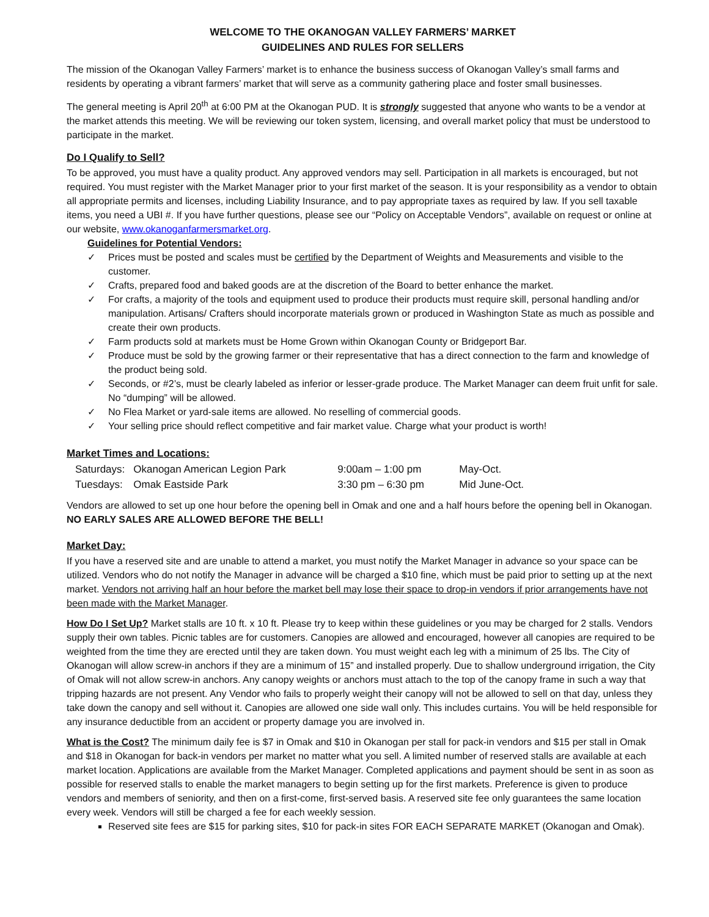WELCOME TO THE OKANOGAN VALLEY FARMERS’ MARKET
GUIDELINES AND RULES FOR SELLERS
The mission of the Okanogan Valley Farmers’ market is to enhance the business success of Okanogan Valley’s small farms and residents by operating a vibrant farmers’ market that will serve as a community gathering place and foster small businesses.
The general meeting is April 20<sup>th</sup> at 6:00 PM at the Okanogan PUD. It is strongly suggested that anyone who wants to be a vendor at the market attends this meeting. We will be reviewing our token system, licensing, and overall market policy that must be understood to participate in the market.
Do I Qualify to Sell?
To be approved, you must have a quality product. Any approved vendors may sell. Participation in all markets is encouraged, but not required. You must register with the Market Manager prior to your first market of the season. It is your responsibility as a vendor to obtain all appropriate permits and licenses, including Liability Insurance, and to pay appropriate taxes as required by law. If you sell taxable items, you need a UBI #. If you have further questions, please see our “Policy on Acceptable Vendors”, available on request or online at our website, www.okanoganfarmersmarket.org.
Guidelines for Potential Vendors:
✓ Prices must be posted and scales must be certified by the Department of Weights and Measurements and visible to the customer.
✓ Crafts, prepared food and baked goods are at the discretion of the Board to better enhance the market.
✓ For crafts, a majority of the tools and equipment used to produce their products must require skill, personal handling and/or manipulation. Artisans/ Crafters should incorporate materials grown or produced in Washington State as much as possible and create their own products.
✓ Farm products sold at markets must be Home Grown within Okanogan County or Bridgeport Bar.
✓ Produce must be sold by the growing farmer or their representative that has a direct connection to the farm and knowledge of the product being sold.
✓ Seconds, or #2’s, must be clearly labeled as inferior or lesser-grade produce. The Market Manager can deem fruit unfit for sale. No “dumping” will be allowed.
✓ No Flea Market or yard-sale items are allowed. No reselling of commercial goods.
✓ Your selling price should reflect competitive and fair market value. Charge what your product is worth!
Market Times and Locations:
| Saturdays: | Okanogan American Legion Park | 9:00am – 1:00 pm | May-Oct. |
| Tuesdays: | Omak Eastside Park | 3:30 pm – 6:30 pm | Mid June-Oct. |
Vendors are allowed to set up one hour before the opening bell in Omak and one and a half hours before the opening bell in Okanogan. NO EARLY SALES ARE ALLOWED BEFORE THE BELL!
Market Day:
If you have a reserved site and are unable to attend a market, you must notify the Market Manager in advance so your space can be utilized. Vendors who do not notify the Manager in advance will be charged a $10 fine, which must be paid prior to setting up at the next market. Vendors not arriving half an hour before the market bell may lose their space to drop-in vendors if prior arrangements have not been made with the Market Manager.
How Do I Set Up? Market stalls are 10 ft. x 10 ft. Please try to keep within these guidelines or you may be charged for 2 stalls. Vendors supply their own tables. Picnic tables are for customers. Canopies are allowed and encouraged, however all canopies are required to be weighted from the time they are erected until they are taken down. You must weight each leg with a minimum of 25 lbs. The City of Okanogan will allow screw-in anchors if they are a minimum of 15” and installed properly. Due to shallow underground irrigation, the City of Omak will not allow screw-in anchors. Any canopy weights or anchors must attach to the top of the canopy frame in such a way that tripping hazards are not present. Any Vendor who fails to properly weight their canopy will not be allowed to sell on that day, unless they take down the canopy and sell without it. Canopies are allowed one side wall only. This includes curtains. You will be held responsible for any insurance deductible from an accident or property damage you are involved in.
What is the Cost? The minimum daily fee is $7 in Omak and $10 in Okanogan per stall for pack-in vendors and $15 per stall in Omak and $18 in Okanogan for back-in vendors per market no matter what you sell. A limited number of reserved stalls are available at each market location. Applications are available from the Market Manager. Completed applications and payment should be sent in as soon as possible for reserved stalls to enable the market managers to begin setting up for the first markets. Preference is given to produce vendors and members of seniority, and then on a first-come, first-served basis. A reserved site fee only guarantees the same location every week. Vendors will still be charged a fee for each weekly session.
Reserved site fees are $15 for parking sites, $10 for pack-in sites FOR EACH SEPARATE MARKET (Okanogan and Omak).